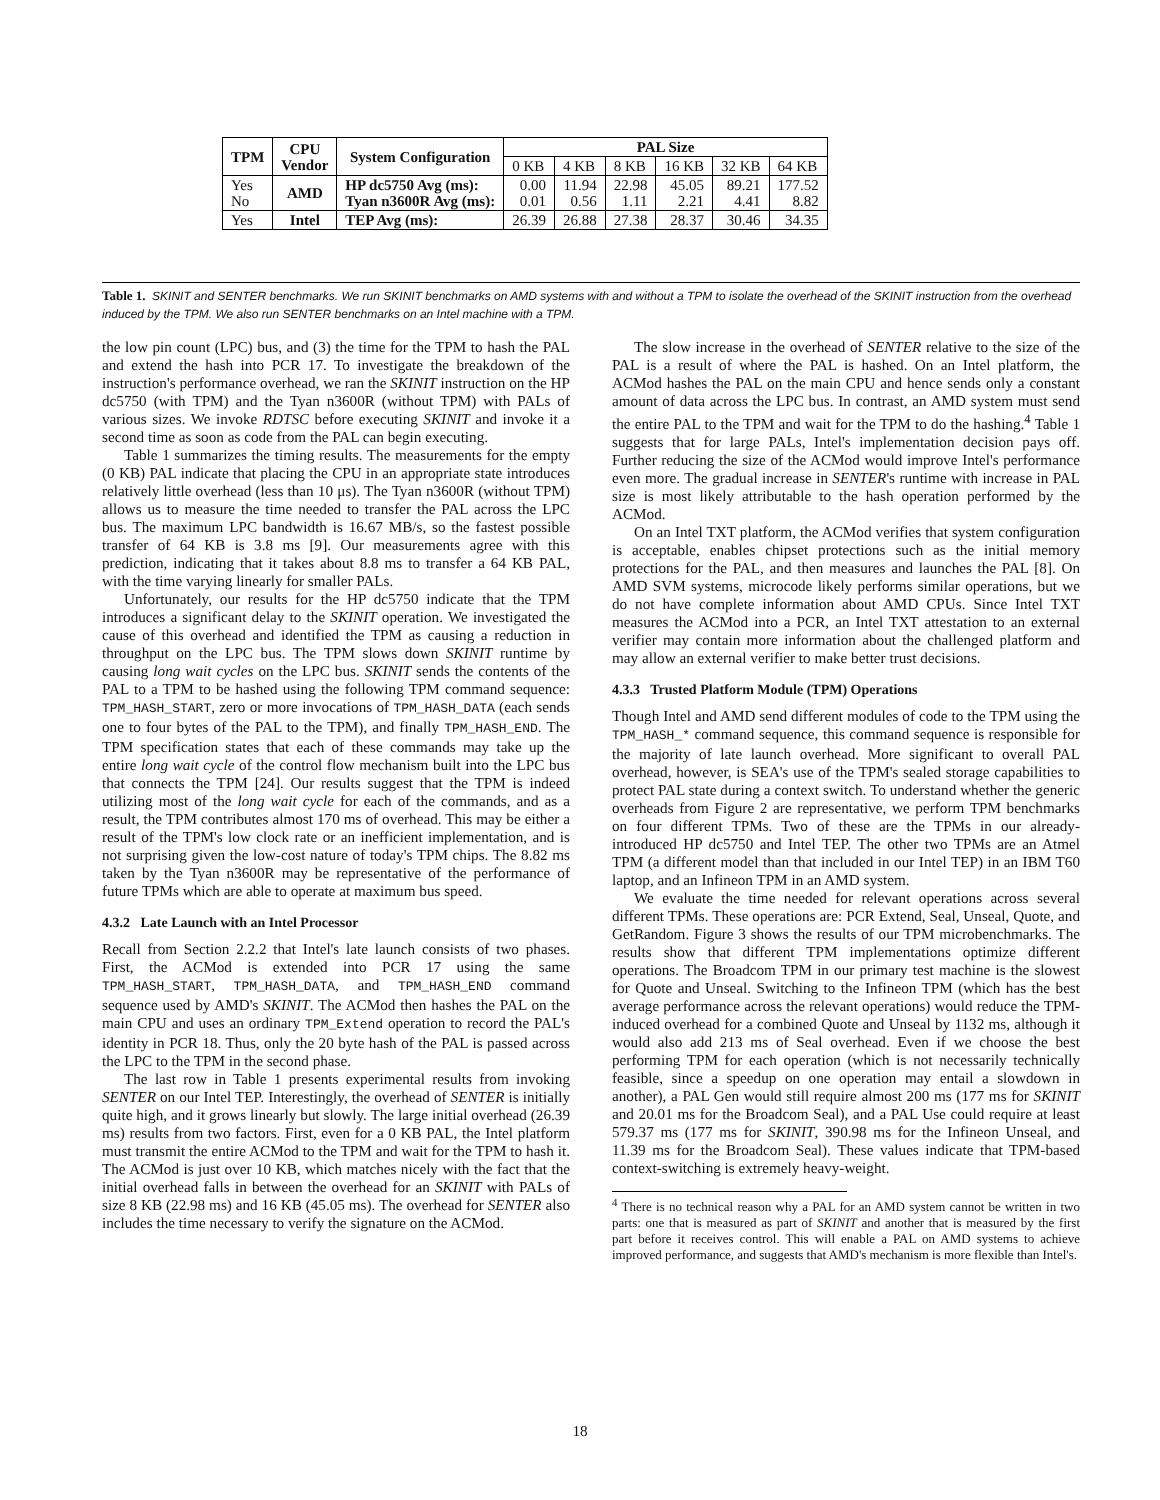| TPM | CPU Vendor | System Configuration | PAL Size | | | | | |
| --- | --- | --- | --- | --- | --- | --- | --- | --- |
| | | | 0 KB | 4 KB | 8 KB | 16 KB | 32 KB | 64 KB |
| Yes No | AMD | HP dc5750 Avg (ms): Tyan n3600R Avg (ms): | 0.00 0.01 | 11.94 0.56 | 22.98 1.11 | 45.05 2.21 | 89.21 4.41 | 177.52 8.82 |
| Yes | Intel | TEP Avg (ms): | 26.39 | 26.88 | 27.38 | 28.37 | 30.46 | 34.35 |
Table 1. SKINIT and SENTER benchmarks. We run SKINIT benchmarks on AMD systems with and without a TPM to isolate the overhead of the SKINIT instruction from the overhead induced by the TPM. We also run SENTER benchmarks on an Intel machine with a TPM.
the low pin count (LPC) bus, and (3) the time for the TPM to hash the PAL and extend the hash into PCR 17. To investigate the breakdown of the instruction's performance overhead, we ran the SKINIT instruction on the HP dc5750 (with TPM) and the Tyan n3600R (without TPM) with PALs of various sizes. We invoke RDTSC before executing SKINIT and invoke it a second time as soon as code from the PAL can begin executing.
Table 1 summarizes the timing results. The measurements for the empty (0 KB) PAL indicate that placing the CPU in an appropriate state introduces relatively little overhead (less than 10 μs). The Tyan n3600R (without TPM) allows us to measure the time needed to transfer the PAL across the LPC bus. The maximum LPC bandwidth is 16.67 MB/s, so the fastest possible transfer of 64 KB is 3.8 ms [9]. Our measurements agree with this prediction, indicating that it takes about 8.8 ms to transfer a 64 KB PAL, with the time varying linearly for smaller PALs.
Unfortunately, our results for the HP dc5750 indicate that the TPM introduces a significant delay to the SKINIT operation. We investigated the cause of this overhead and identified the TPM as causing a reduction in throughput on the LPC bus. The TPM slows down SKINIT runtime by causing long wait cycles on the LPC bus. SKINIT sends the contents of the PAL to a TPM to be hashed using the following TPM command sequence: TPM_HASH_START, zero or more invocations of TPM_HASH_DATA (each sends one to four bytes of the PAL to the TPM), and finally TPM_HASH_END. The TPM specification states that each of these commands may take up the entire long wait cycle of the control flow mechanism built into the LPC bus that connects the TPM [24]. Our results suggest that the TPM is indeed utilizing most of the long wait cycle for each of the commands, and as a result, the TPM contributes almost 170 ms of overhead. This may be either a result of the TPM's low clock rate or an inefficient implementation, and is not surprising given the low-cost nature of today's TPM chips. The 8.82 ms taken by the Tyan n3600R may be representative of the performance of future TPMs which are able to operate at maximum bus speed.
4.3.2 Late Launch with an Intel Processor
Recall from Section 2.2.2 that Intel's late launch consists of two phases. First, the ACMod is extended into PCR 17 using the same TPM_HASH_START, TPM_HASH_DATA, and TPM_HASH_END command sequence used by AMD's SKINIT. The ACMod then hashes the PAL on the main CPU and uses an ordinary TPM_Extend operation to record the PAL's identity in PCR 18. Thus, only the 20 byte hash of the PAL is passed across the LPC to the TPM in the second phase.
The last row in Table 1 presents experimental results from invoking SENTER on our Intel TEP. Interestingly, the overhead of SENTER is initially quite high, and it grows linearly but slowly. The large initial overhead (26.39 ms) results from two factors. First, even for a 0 KB PAL, the Intel platform must transmit the entire ACMod to the TPM and wait for the TPM to hash it. The ACMod is just over 10 KB, which matches nicely with the fact that the initial overhead falls in between the overhead for an SKINIT with PALs of size 8 KB (22.98 ms) and 16 KB (45.05 ms). The overhead for SENTER also includes the time necessary to verify the signature on the ACMod.
The slow increase in the overhead of SENTER relative to the size of the PAL is a result of where the PAL is hashed. On an Intel platform, the ACMod hashes the PAL on the main CPU and hence sends only a constant amount of data across the LPC bus. In contrast, an AMD system must send the entire PAL to the TPM and wait for the TPM to do the hashing.<sup>4</sup> Table 1 suggests that for large PALs, Intel's implementation decision pays off. Further reducing the size of the ACMod would improve Intel's performance even more. The gradual increase in SENTER's runtime with increase in PAL size is most likely attributable to the hash operation performed by the ACMod.
On an Intel TXT platform, the ACMod verifies that system configuration is acceptable, enables chipset protections such as the initial memory protections for the PAL, and then measures and launches the PAL [8]. On AMD SVM systems, microcode likely performs similar operations, but we do not have complete information about AMD CPUs. Since Intel TXT measures the ACMod into a PCR, an Intel TXT attestation to an external verifier may contain more information about the challenged platform and may allow an external verifier to make better trust decisions.
4.3.3 Trusted Platform Module (TPM) Operations
Though Intel and AMD send different modules of code to the TPM using the TPM_HASH_* command sequence, this command sequence is responsible for the majority of late launch overhead. More significant to overall PAL overhead, however, is SEA's use of the TPM's sealed storage capabilities to protect PAL state during a context switch. To understand whether the generic overheads from Figure 2 are representative, we perform TPM benchmarks on four different TPMs. Two of these are the TPMs in our already-introduced HP dc5750 and Intel TEP. The other two TPMs are an Atmel TPM (a different model than that included in our Intel TEP) in an IBM T60 laptop, and an Infineon TPM in an AMD system.
We evaluate the time needed for relevant operations across several different TPMs. These operations are: PCR Extend, Seal, Unseal, Quote, and GetRandom. Figure 3 shows the results of our TPM microbenchmarks. The results show that different TPM implementations optimize different operations. The Broadcom TPM in our primary test machine is the slowest for Quote and Unseal. Switching to the Infineon TPM (which has the best average performance across the relevant operations) would reduce the TPM-induced overhead for a combined Quote and Unseal by 1132 ms, although it would also add 213 ms of Seal overhead. Even if we choose the best performing TPM for each operation (which is not necessarily technically feasible, since a speedup on one operation may entail a slowdown in another), a PAL Gen would still require almost 200 ms (177 ms for SKINIT and 20.01 ms for the Broadcom Seal), and a PAL Use could require at least 579.37 ms (177 ms for SKINIT, 390.98 ms for the Infineon Unseal, and 11.39 ms for the Broadcom Seal). These values indicate that TPM-based context-switching is extremely heavy-weight.
<sup>4</sup> There is no technical reason why a PAL for an AMD system cannot be written in two parts: one that is measured as part of SKINIT and another that is measured by the first part before it receives control. This will enable a PAL on AMD systems to achieve improved performance, and suggests that AMD's mechanism is more flexible than Intel's.
18